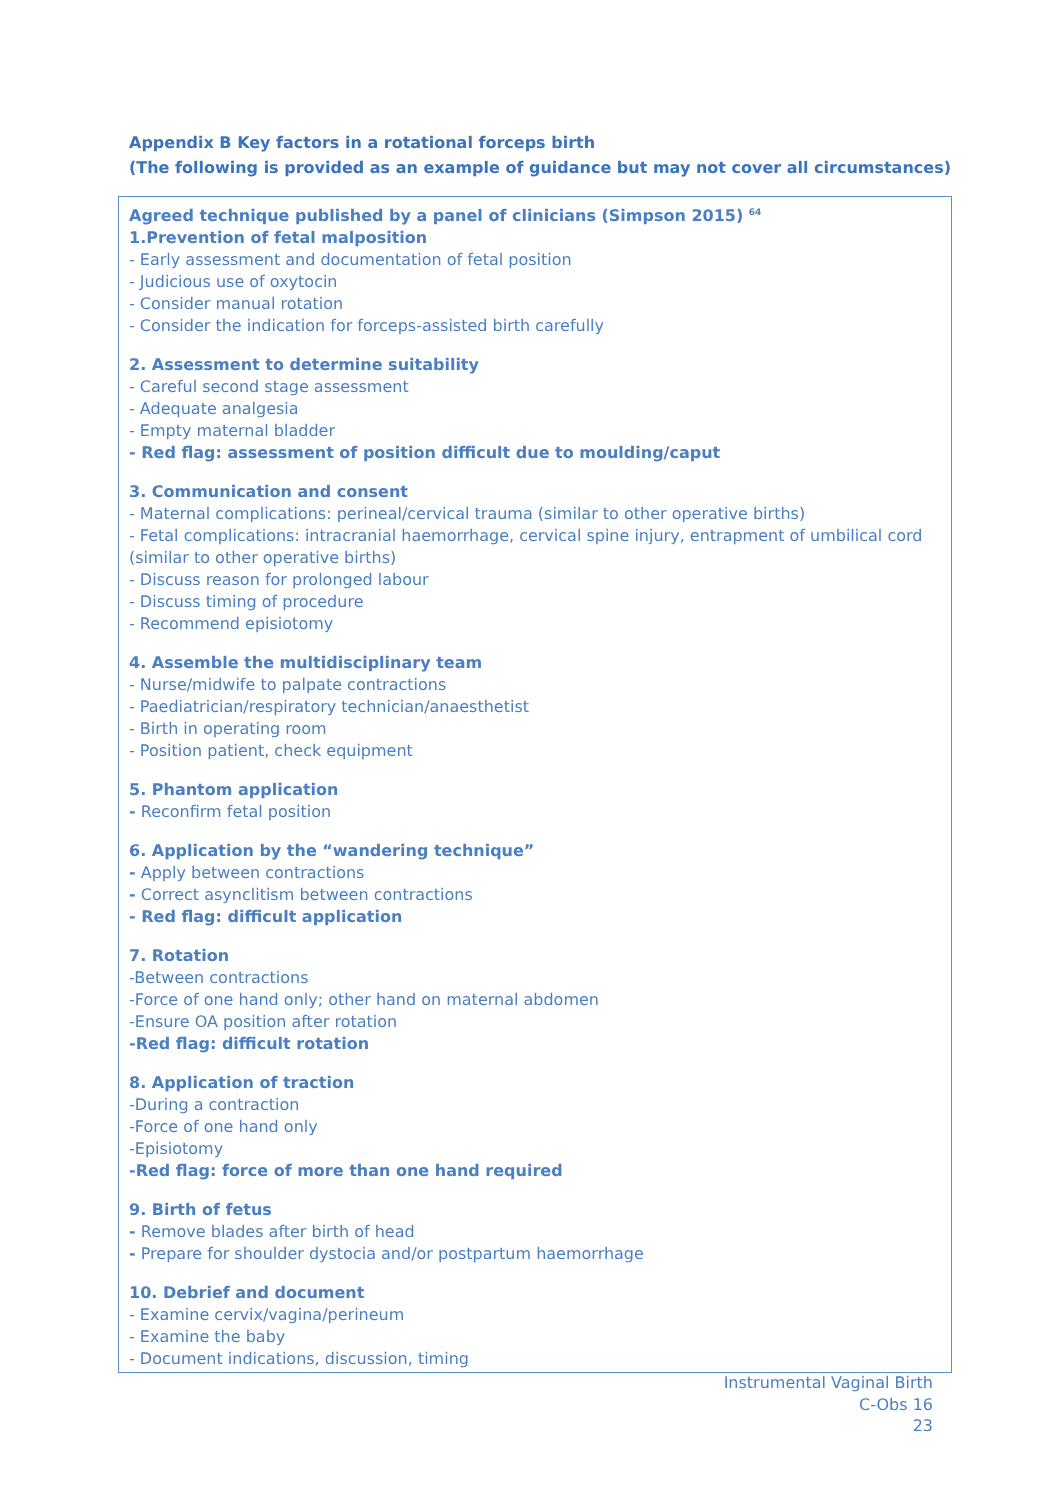Appendix B Key factors in a rotational forceps birth
(The following is provided as an example of guidance but may not cover all circumstances)
Agreed technique published by a panel of clinicians (Simpson 2015) <sup>64</sup>
1.Prevention of fetal malposition
- Early assessment and documentation of fetal position
- Judicious use of oxytocin
- Consider manual rotation
- Consider the indication for forceps-assisted birth carefully
2. Assessment to determine suitability
- Careful second stage assessment
- Adequate analgesia
- Empty maternal bladder
- Red flag: assessment of position difficult due to moulding/caput
3. Communication and consent
- Maternal complications: perineal/cervical trauma (similar to other operative births)
- Fetal complications: intracranial haemorrhage, cervical spine injury, entrapment of umbilical cord (similar to other operative births)
- Discuss reason for prolonged labour
- Discuss timing of procedure
- Recommend episiotomy
4. Assemble the multidisciplinary team
- Nurse/midwife to palpate contractions
- Paediatrician/respiratory technician/anaesthetist
- Birth in operating room
- Position patient, check equipment
5. Phantom application
- Reconfirm fetal position
6. Application by the “wandering technique”
- Apply between contractions
- Correct asynclitism between contractions
- Red flag: difficult application
7. Rotation
-Between contractions
-Force of one hand only; other hand on maternal abdomen
-Ensure OA position after rotation
-Red flag: difficult rotation
8. Application of traction
-During a contraction
-Force of one hand only
-Episiotomy
-Red flag: force of more than one hand required
9. Birth of fetus
- Remove blades after birth of head
- Prepare for shoulder dystocia and/or postpartum haemorrhage
10. Debrief and document
- Examine cervix/vagina/perineum
- Examine the baby
- Document indications, discussion, timing
Instrumental Vaginal Birth
C-Obs 16
23